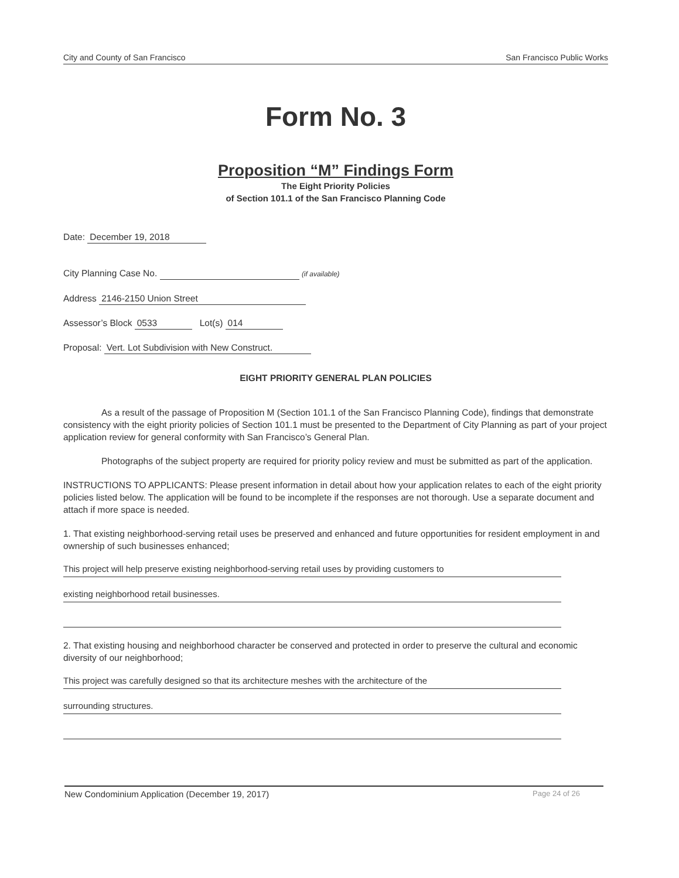City and County of San Francisco San Francisco Public Works
Form No. 3
Proposition “M” Findings Form
The Eight Priority Policies
of Section 101.1 of the San Francisco Planning Code
Date: December 19, 2018
City Planning Case No. (if available)
Address 2146-2150 Union Street
Assessor’s Block 0533 Lot(s) 014
Proposal: Vert. Lot Subdivision with New Construct.
EIGHT PRIORITY GENERAL PLAN POLICIES
As a result of the passage of Proposition M (Section 101.1 of the San Francisco Planning Code), findings that demonstrate consistency with the eight priority policies of Section 101.1 must be presented to the Department of City Planning as part of your project application review for general conformity with San Francisco’s General Plan.
Photographs of the subject property are required for priority policy review and must be submitted as part of the application.
INSTRUCTIONS TO APPLICANTS: Please present information in detail about how your application relates to each of the eight priority policies listed below. The application will be found to be incomplete if the responses are not thorough. Use a separate document and attach if more space is needed.
1. That existing neighborhood-serving retail uses be preserved and enhanced and future opportunities for resident employment in and ownership of such businesses enhanced;
This project will help preserve existing neighborhood-serving retail uses by providing customers to
existing neighborhood retail businesses.
2. That existing housing and neighborhood character be conserved and protected in order to preserve the cultural and economic diversity of our neighborhood;
This project was carefully designed so that its architecture meshes with the architecture of the
surrounding structures.
New Condominium Application (December 19, 2017) Page 24 of 26